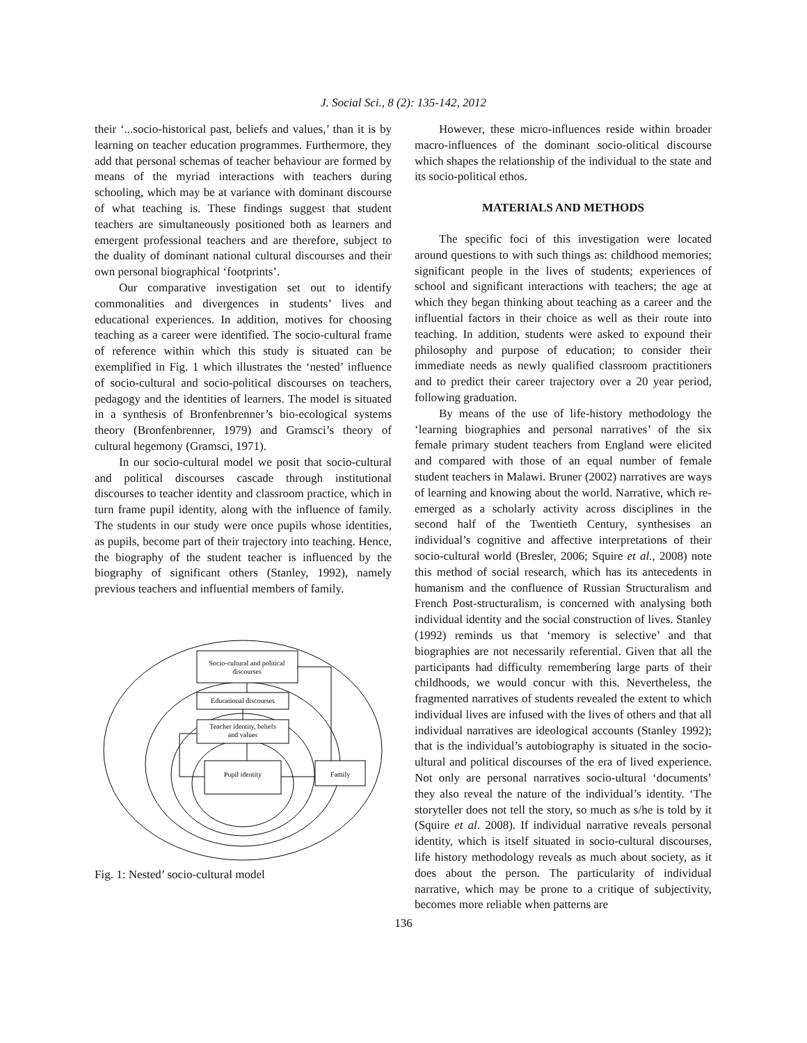J. Social Sci., 8 (2): 135-142, 2012
their ‘...socio-historical past, beliefs and values,’ than it is by learning on teacher education programmes. Furthermore, they add that personal schemas of teacher behaviour are formed by means of the myriad interactions with teachers during schooling, which may be at variance with dominant discourse of what teaching is. These findings suggest that student teachers are simultaneously positioned both as learners and emergent professional teachers and are therefore, subject to the duality of dominant national cultural discourses and their own personal biographical ‘footprints’.
Our comparative investigation set out to identify commonalities and divergences in students’ lives and educational experiences. In addition, motives for choosing teaching as a career were identified. The socio-cultural frame of reference within which this study is situated can be exemplified in Fig. 1 which illustrates the ‘nested’ influence of socio-cultural and socio-political discourses on teachers, pedagogy and the identities of learners. The model is situated in a synthesis of Bronfenbrenner’s bio-ecological systems theory (Bronfenbrenner, 1979) and Gramsci’s theory of cultural hegemony (Gramsci, 1971).
In our socio-cultural model we posit that socio-cultural and political discourses cascade through institutional discourses to teacher identity and classroom practice, which in turn frame pupil identity, along with the influence of family. The students in our study were once pupils whose identities, as pupils, become part of their trajectory into teaching. Hence, the biography of the student teacher is influenced by the biography of significant others (Stanley, 1992), namely previous teachers and influential members of family.
Socio-cultural and political
discourses
Educational discourses
Teacher identity, beliefs
and values
Pupil identity
Family
Fig. 1: Nested’ socio-cultural model
However, these micro-influences reside within broader macro-influences of the dominant socio-olitical discourse which shapes the relationship of the individual to the state and its socio-political ethos.
MATERIALS AND METHODS
The specific foci of this investigation were located around questions to with such things as: childhood memories; significant people in the lives of students; experiences of school and significant interactions with teachers; the age at which they began thinking about teaching as a career and the influential factors in their choice as well as their route into teaching. In addition, students were asked to expound their philosophy and purpose of education; to consider their immediate needs as newly qualified classroom practitioners and to predict their career trajectory over a 20 year period, following graduation.
By means of the use of life-history methodology the ‘learning biographies and personal narratives’ of the six female primary student teachers from England were elicited and compared with those of an equal number of female student teachers in Malawi. Bruner (2002) narratives are ways of learning and knowing about the world. Narrative, which re-emerged as a scholarly activity across disciplines in the second half of the Twentieth Century, synthesises an individual’s cognitive and affective interpretations of their socio-cultural world (Bresler, 2006; Squire et al., 2008) note this method of social research, which has its antecedents in humanism and the confluence of Russian Structuralism and French Post-structuralism, is concerned with analysing both individual identity and the social construction of lives. Stanley (1992) reminds us that ‘memory is selective’ and that biographies are not necessarily referential. Given that all the participants had difficulty remembering large parts of their childhoods, we would concur with this. Nevertheless, the fragmented narratives of students revealed the extent to which individual lives are infused with the lives of others and that all individual narratives are ideological accounts (Stanley 1992); that is the individual’s autobiography is situated in the socio-ultural and political discourses of the era of lived experience. Not only are personal narratives socio-ultural ‘documents’ they also reveal the nature of the individual’s identity. ‘The storyteller does not tell the story, so much as s/he is told by it (Squire et al. 2008). If individual narrative reveals personal identity, which is itself situated in socio-cultural discourses, life history methodology reveals as much about society, as it does about the person. The particularity of individual narrative, which may be prone to a critique of subjectivity, becomes more reliable when patterns are
136